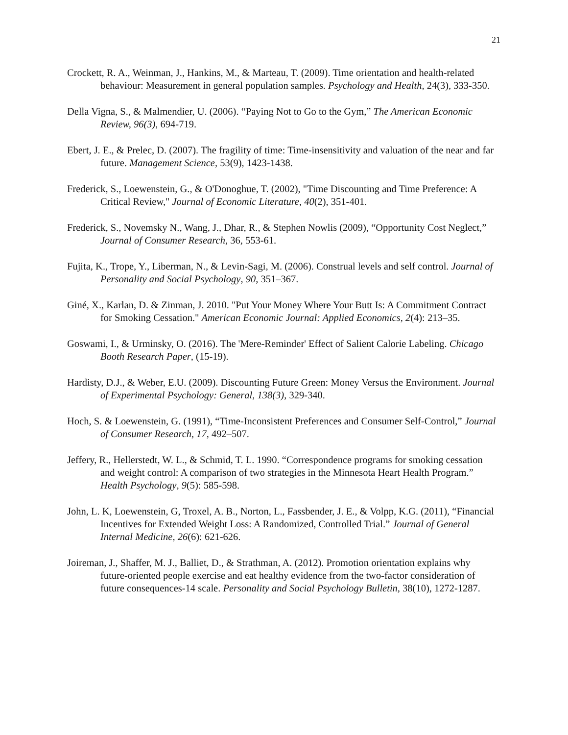21
Crockett, R. A., Weinman, J., Hankins, M., & Marteau, T. (2009). Time orientation and health-related behaviour: Measurement in general population samples. Psychology and Health, 24(3), 333-350.
Della Vigna, S., & Malmendier, U. (2006). “Paying Not to Go to the Gym,” The American Economic Review, 96(3), 694-719.
Ebert, J. E., & Prelec, D. (2007). The fragility of time: Time-insensitivity and valuation of the near and far future. Management Science, 53(9), 1423-1438.
Frederick, S., Loewenstein, G., & O'Donoghue, T. (2002), "Time Discounting and Time Preference: A Critical Review," Journal of Economic Literature, 40(2), 351-401.
Frederick, S., Novemsky N., Wang, J., Dhar, R., & Stephen Nowlis (2009), “Opportunity Cost Neglect,” Journal of Consumer Research, 36, 553-61.
Fujita, K., Trope, Y., Liberman, N., & Levin-Sagi, M. (2006). Construal levels and self control. Journal of Personality and Social Psychology, 90, 351–367.
Giné, X., Karlan, D. & Zinman, J. 2010. "Put Your Money Where Your Butt Is: A Commitment Contract for Smoking Cessation." American Economic Journal: Applied Economics, 2(4): 213–35.
Goswami, I., & Urminsky, O. (2016). The 'Mere-Reminder' Effect of Salient Calorie Labeling. Chicago Booth Research Paper, (15-19).
Hardisty, D.J., & Weber, E.U. (2009). Discounting Future Green: Money Versus the Environment. Journal of Experimental Psychology: General, 138(3), 329-340.
Hoch, S. & Loewenstein, G. (1991), “Time-Inconsistent Preferences and Consumer Self-Control,” Journal of Consumer Research, 17, 492–507.
Jeffery, R., Hellerstedt, W. L., & Schmid, T. L. 1990. “Correspondence programs for smoking cessation and weight control: A comparison of two strategies in the Minnesota Heart Health Program.” Health Psychology, 9(5): 585-598.
John, L. K, Loewenstein, G, Troxel, A. B., Norton, L., Fassbender, J. E., & Volpp, K.G. (2011), “Financial Incentives for Extended Weight Loss: A Randomized, Controlled Trial.” Journal of General Internal Medicine, 26(6): 621-626.
Joireman, J., Shaffer, M. J., Balliet, D., & Strathman, A. (2012). Promotion orientation explains why future-oriented people exercise and eat healthy evidence from the two-factor consideration of future consequences-14 scale. Personality and Social Psychology Bulletin, 38(10), 1272-1287.